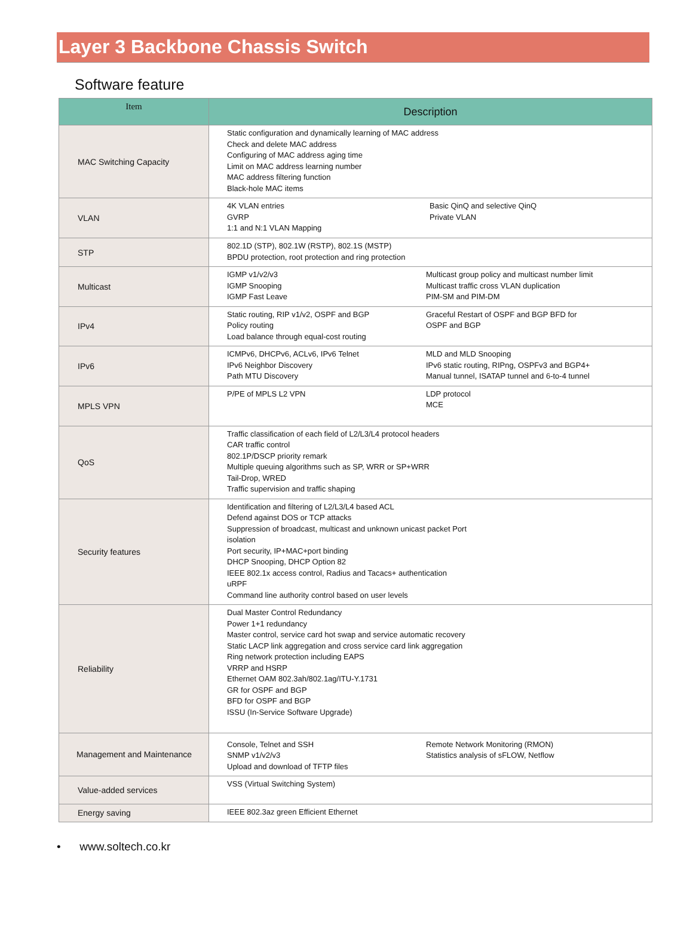Layer 3 Backbone Chassis Switch
Software feature
| Item | Description |
| --- | --- |
| MAC Switching Capacity | Static configuration and dynamically learning of MAC address Check and delete MAC address Configuring of MAC address aging time Limit on MAC address learning number MAC address filtering function Black-hole MAC items |
| VLAN | 4K VLAN entries GVRP 1:1 and N:1 VLAN Mapping Basic QinQ and selective QinQ Private VLAN |
| STP | 802.1D (STP), 802.1W (RSTP), 802.1S (MSTP) BPDU protection, root protection and ring protection |
| Multicast | IGMP v1/v2/v3 IGMP Snooping IGMP Fast Leave Multicast group policy and multicast number limit Multicast traffic cross VLAN duplication PIM-SM and PIM-DM |
| IPv4 | Static routing, RIP v1/v2, OSPF and BGP Policy routing Load balance through equal-cost routing Graceful Restart of OSPF and BGP BFD for OSPF and BGP |
| IPv6 | ICMPv6, DHCPv6, ACLv6, IPv6 Telnet IPv6 Neighbor Discovery Path MTU Discovery MLD and MLD Snooping IPv6 static routing, RIPng, OSPFv3 and BGP4+ Manual tunnel, ISATAP tunnel and 6-to-4 tunnel |
| MPLS VPN | P/PE of MPLS L2 VPN LDP protocol MCE |
| QoS | Traffic classification of each field of L2/L3/L4 protocol headers CAR traffic control 802.1P/DSCP priority remark Multiple queuing algorithms such as SP, WRR or SP+WRR Tail-Drop, WRED Traffic supervision and traffic shaping |
| Security features | Identification and filtering of L2/L3/L4 based ACL Defend against DOS or TCP attacks Suppression of broadcast, multicast and unknown unicast packet Port isolation Port security, IP+MAC+port binding DHCP Snooping, DHCP Option 82 IEEE 802.1x access control, Radius and Tacacs+ authentication uRPF Command line authority control based on user levels |
| Reliability | Dual Master Control Redundancy Power 1+1 redundancy Master control, service card hot swap and service automatic recovery Static LACP link aggregation and cross service card link aggregation Ring network protection including EAPS VRRP and HSRP Ethernet OAM 802.3ah/802.1ag/ITU-Y.1731 GR for OSPF and BGP BFD for OSPF and BGP ISSU (In-Service Software Upgrade) |
| Management and Maintenance | Console, Telnet and SSH SNMP v1/v2/v3 Upload and download of TFTP files Remote Network Monitoring (RMON) Statistics analysis of sFLOW, Netflow |
| Value-added services | VSS (Virtual Switching System) |
| Energy saving | IEEE 802.3az green Efficient Ethernet |
• www.soltech.co.kr